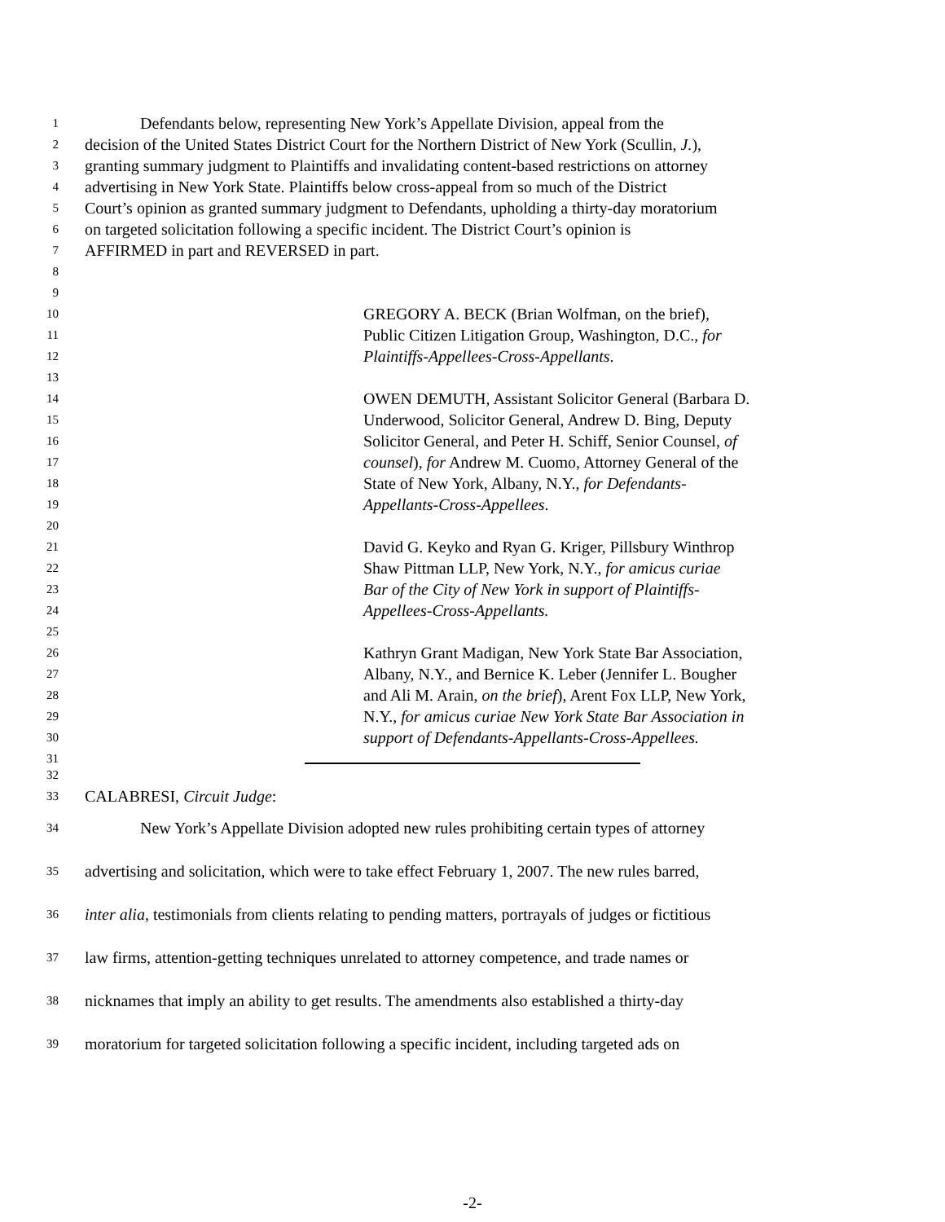1 Defendants below, representing New York’s Appellate Division, appeal from the
2 decision of the United States District Court for the Northern District of New York (Scullin, J.),
3 granting summary judgment to Plaintiffs and invalidating content-based restrictions on attorney
4 advertising in New York State. Plaintiffs below cross-appeal from so much of the District
5 Court’s opinion as granted summary judgment to Defendants, upholding a thirty-day moratorium
6 on targeted solicitation following a specific incident. The District Court’s opinion is
7 AFFIRMED in part and REVERSED in part.
8
9
10 GREGORY A. BECK (Brian Wolfman, on the brief),
11 Public Citizen Litigation Group, Washington, D.C., for
12 Plaintiffs-Appellees-Cross-Appellants.
13
14 OWEN DEMUTH, Assistant Solicitor General (Barbara D.
15 Underwood, Solicitor General, Andrew D. Bing, Deputy
16 Solicitor General, and Peter H. Schiff, Senior Counsel, of
17 counsel), for Andrew M. Cuomo, Attorney General of the
18 State of New York, Albany, N.Y., for Defendants-
19 Appellants-Cross-Appellees.
20
21 David G. Keyko and Ryan G. Kriger, Pillsbury Winthrop
22 Shaw Pittman LLP, New York, N.Y., for amicus curiae
23 Bar of the City of New York in support of Plaintiffs-
24 Appellees-Cross-Appellants.
25
26 Kathryn Grant Madigan, New York State Bar Association,
27 Albany, N.Y., and Bernice K. Leber (Jennifer L. Bougher
28 and Ali M. Arain, on the brief), Arent Fox LLP, New York,
29 N.Y., for amicus curiae New York State Bar Association in
30 support of Defendants-Appellants-Cross-Appellees.
31
32
33 CALABRESI, Circuit Judge:
34 New York’s Appellate Division adopted new rules prohibiting certain types of attorney
35 advertising and solicitation, which were to take effect February 1, 2007. The new rules barred,
36 inter alia, testimonials from clients relating to pending matters, portrayals of judges or fictitious
37 law firms, attention-getting techniques unrelated to attorney competence, and trade names or
38 nicknames that imply an ability to get results. The amendments also established a thirty-day
39 moratorium for targeted solicitation following a specific incident, including targeted ads on
-2-